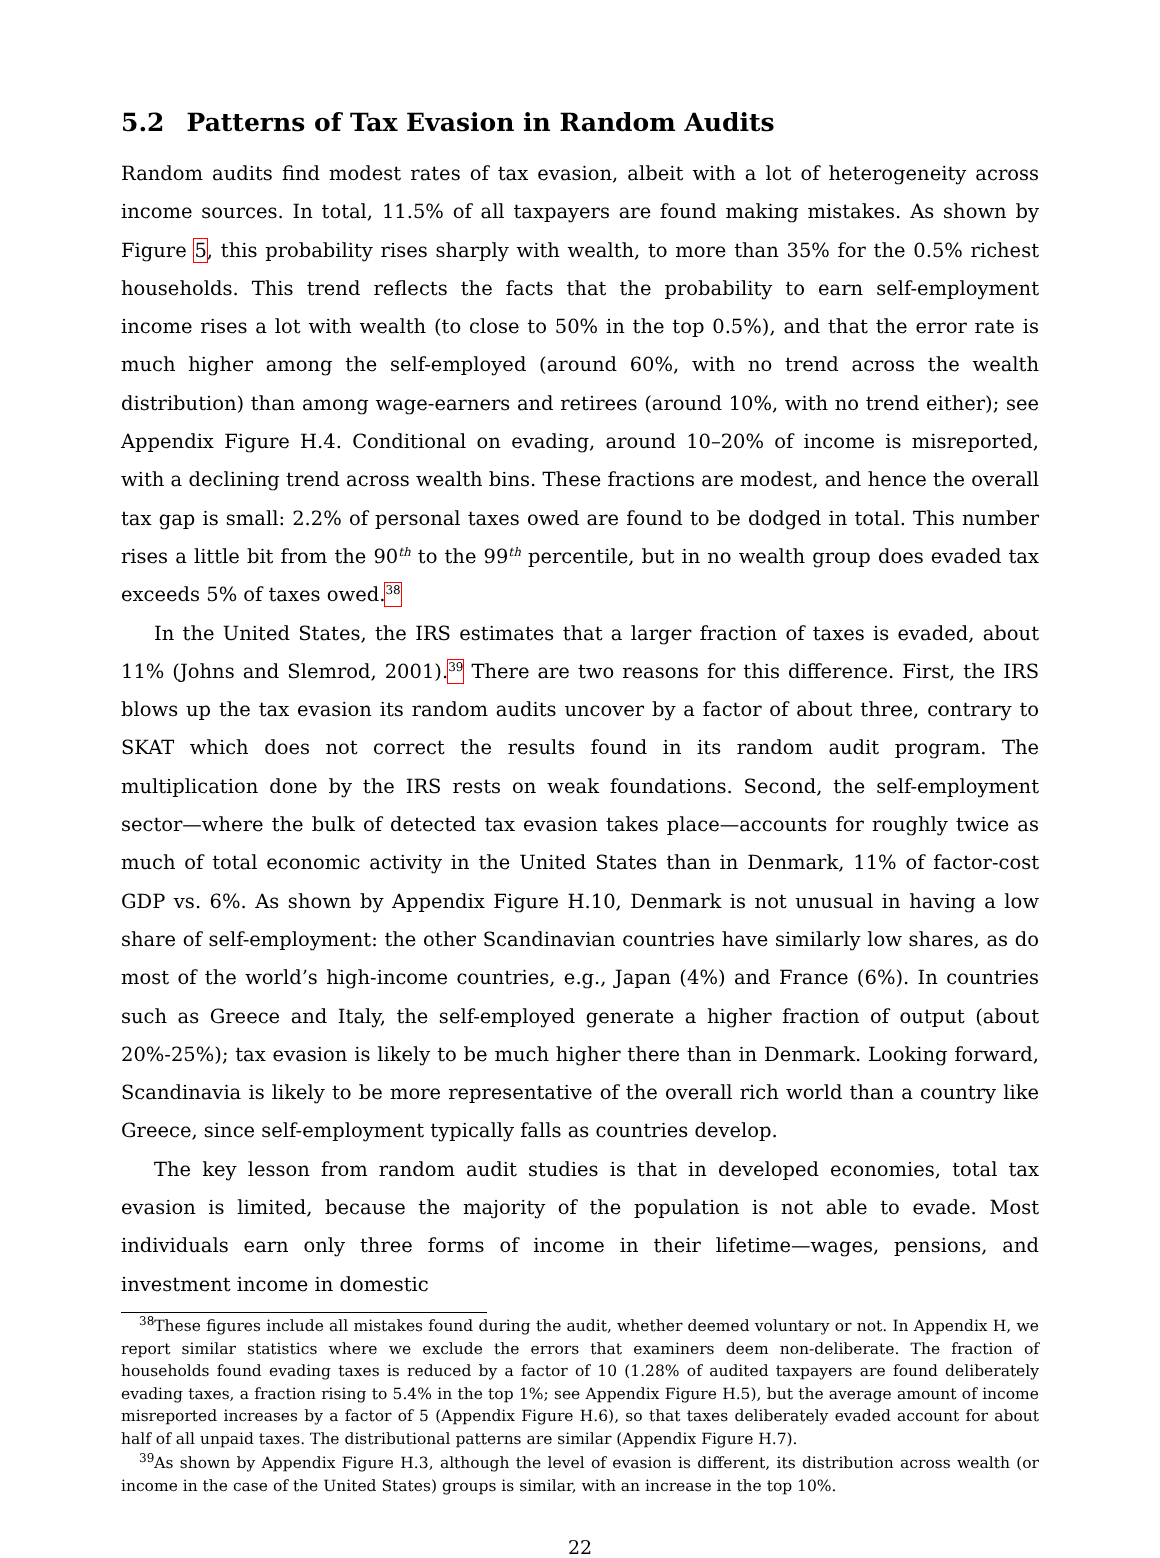5.2 Patterns of Tax Evasion in Random Audits
Random audits find modest rates of tax evasion, albeit with a lot of heterogeneity across income sources. In total, 11.5% of all taxpayers are found making mistakes. As shown by Figure 5, this probability rises sharply with wealth, to more than 35% for the 0.5% richest households. This trend reflects the facts that the probability to earn self-employment income rises a lot with wealth (to close to 50% in the top 0.5%), and that the error rate is much higher among the self-employed (around 60%, with no trend across the wealth distribution) than among wage-earners and retirees (around 10%, with no trend either); see Appendix Figure H.4. Conditional on evading, around 10–20% of income is misreported, with a declining trend across wealth bins. These fractions are modest, and hence the overall tax gap is small: 2.2% of personal taxes owed are found to be dodged in total. This number rises a little bit from the 90<sup>th</sup> to the 99<sup>th</sup> percentile, but in no wealth group does evaded tax exceeds 5% of taxes owed.<sup>38</sup>
In the United States, the IRS estimates that a larger fraction of taxes is evaded, about 11% (Johns and Slemrod, 2001).<sup>39</sup> There are two reasons for this difference. First, the IRS blows up the tax evasion its random audits uncover by a factor of about three, contrary to SKAT which does not correct the results found in its random audit program. The multiplication done by the IRS rests on weak foundations. Second, the self-employment sector—where the bulk of detected tax evasion takes place—accounts for roughly twice as much of total economic activity in the United States than in Denmark, 11% of factor-cost GDP vs. 6%. As shown by Appendix Figure H.10, Denmark is not unusual in having a low share of self-employment: the other Scandinavian countries have similarly low shares, as do most of the world’s high-income countries, e.g., Japan (4%) and France (6%). In countries such as Greece and Italy, the self-employed generate a higher fraction of output (about 20%-25%); tax evasion is likely to be much higher there than in Denmark. Looking forward, Scandinavia is likely to be more representative of the overall rich world than a country like Greece, since self-employment typically falls as countries develop.
The key lesson from random audit studies is that in developed economies, total tax evasion is limited, because the majority of the population is not able to evade. Most individuals earn only three forms of income in their lifetime—wages, pensions, and investment income in domestic
<sup>38</sup> These figures include all mistakes found during the audit, whether deemed voluntary or not. In Appendix H, we report similar statistics where we exclude the errors that examiners deem non-deliberate. The fraction of households found evading taxes is reduced by a factor of 10 (1.28% of audited taxpayers are found deliberately evading taxes, a fraction rising to 5.4% in the top 1%; see Appendix Figure H.5), but the average amount of income misreported increases by a factor of 5 (Appendix Figure H.6), so that taxes deliberately evaded account for about half of all unpaid taxes. The distributional patterns are similar (Appendix Figure H.7).
<sup>39</sup>As shown by Appendix Figure H.3, although the level of evasion is different, its distribution across wealth (or income in the case of the United States) groups is similar, with an increase in the top 10%.
22